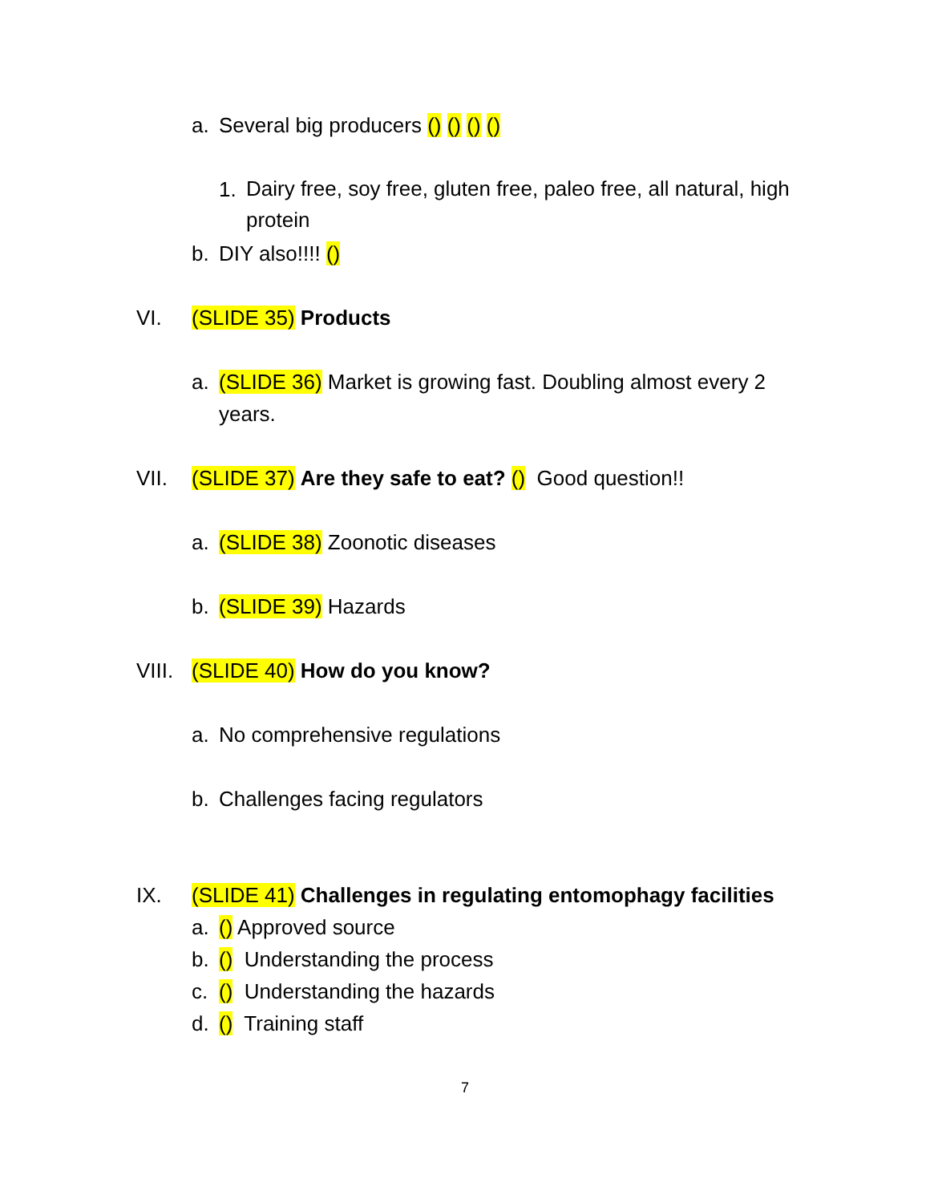a. Several big producers () () () ()
1. Dairy free, soy free, gluten free, paleo free, all natural, high protein
b. DIY also!!!! ()
VI. (SLIDE 35) Products a. (SLIDE 36) Market is growing fast. Doubling almost every 2 years.
VII. (SLIDE 37) Are they safe to eat? () Good question!!
a. (SLIDE 38) Zoonotic diseases
b. (SLIDE 39) Hazards
VIII. (SLIDE 40) How do you know? a. No comprehensive regulations
b. Challenges facing regulators
IX. (SLIDE 41) Challenges in regulating entomophagy facilities
a. () Approved source
b. () Understanding the process
c. () Understanding the hazards
d. () Training staff
7